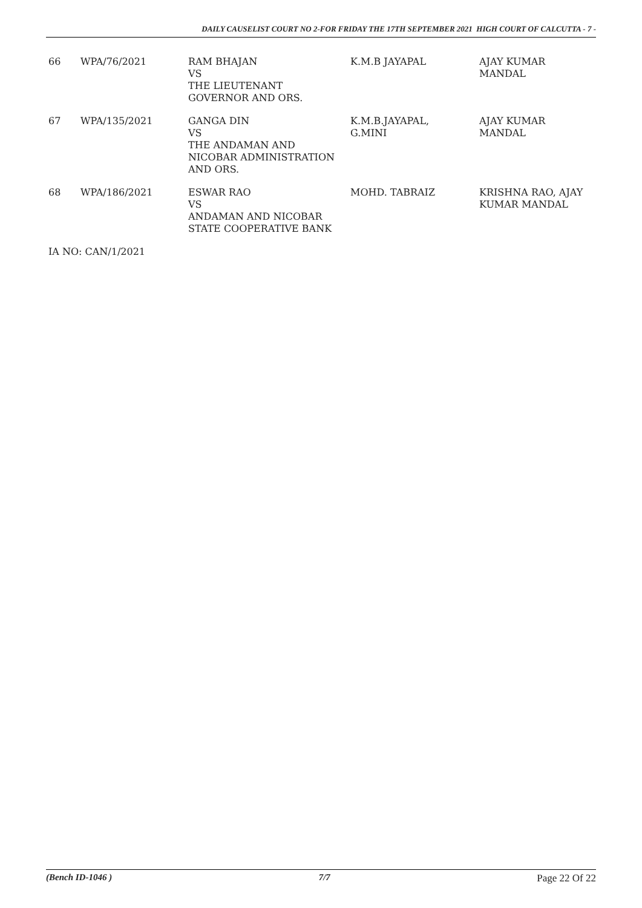DAILY CAUSELIST COURT NO 2-FOR FRIDAY THE 17TH SEPTEMBER 2021 HIGH COURT OF CALCUTTA - 7 -
| 66 | WPA/76/2021 | RAM BHAJAN VS THE LIEUTENANT GOVERNOR AND ORS. | K.M.B JAYAPAL | AJAY KUMAR MANDAL |
| 67 | WPA/135/2021 | GANGA DIN VS THE ANDAMAN AND NICOBAR ADMINISTRATION AND ORS. | K.M.B.JAYAPAL, G.MINI | AJAY KUMAR MANDAL |
| 68 | WPA/186/2021 | ESWAR RAO VS ANDAMAN AND NICOBAR STATE COOPERATIVE BANK | MOHD. TABRAIZ | KRISHNA RAO, AJAY KUMAR MANDAL |
| IA NO: CAN/1/2021 | | | | |
(Bench ID-1046 ) 7/7 Page 22 Of 22